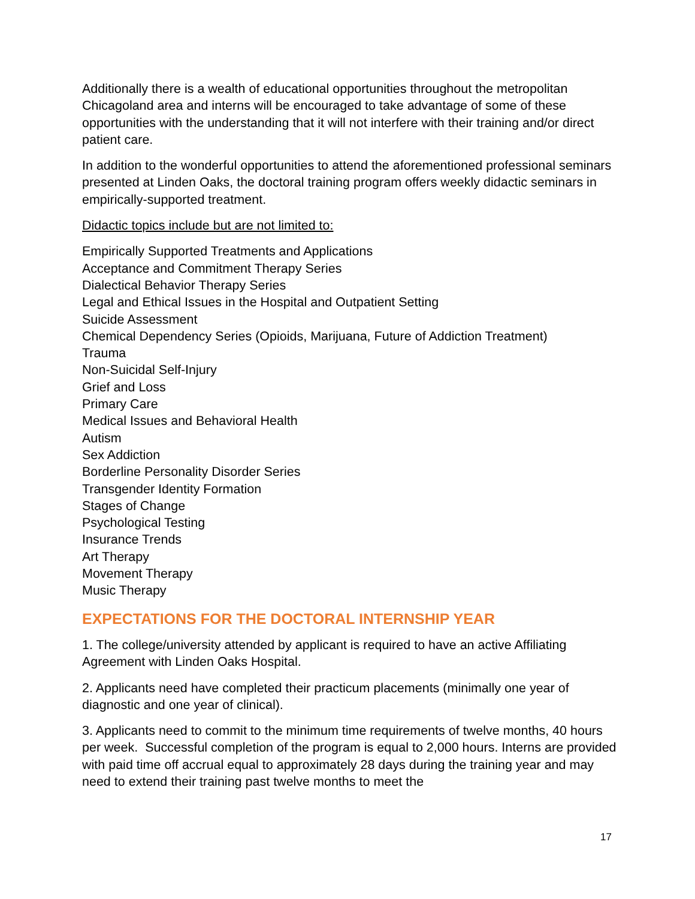Additionally there is a wealth of educational opportunities throughout the metropolitan Chicagoland area and interns will be encouraged to take advantage of some of these opportunities with the understanding that it will not interfere with their training and/or direct patient care.
In addition to the wonderful opportunities to attend the aforementioned professional seminars presented at Linden Oaks, the doctoral training program offers weekly didactic seminars in empirically-supported treatment.
Didactic topics include but are not limited to:
Empirically Supported Treatments and Applications
Acceptance and Commitment Therapy Series
Dialectical Behavior Therapy Series
Legal and Ethical Issues in the Hospital and Outpatient Setting
Suicide Assessment
Chemical Dependency Series (Opioids, Marijuana, Future of Addiction Treatment)
Trauma
Non-Suicidal Self-Injury
Grief and Loss
Primary Care
Medical Issues and Behavioral Health
Autism
Sex Addiction
Borderline Personality Disorder Series
Transgender Identity Formation
Stages of Change
Psychological Testing
Insurance Trends
Art Therapy
Movement Therapy
Music Therapy
EXPECTATIONS FOR THE DOCTORAL INTERNSHIP YEAR
1. The college/university attended by applicant is required to have an active Affiliating Agreement with Linden Oaks Hospital.
2. Applicants need have completed their practicum placements (minimally one year of diagnostic and one year of clinical).
3. Applicants need to commit to the minimum time requirements of twelve months, 40 hours per week. Successful completion of the program is equal to 2,000 hours. Interns are provided with paid time off accrual equal to approximately 28 days during the training year and may need to extend their training past twelve months to meet the
17